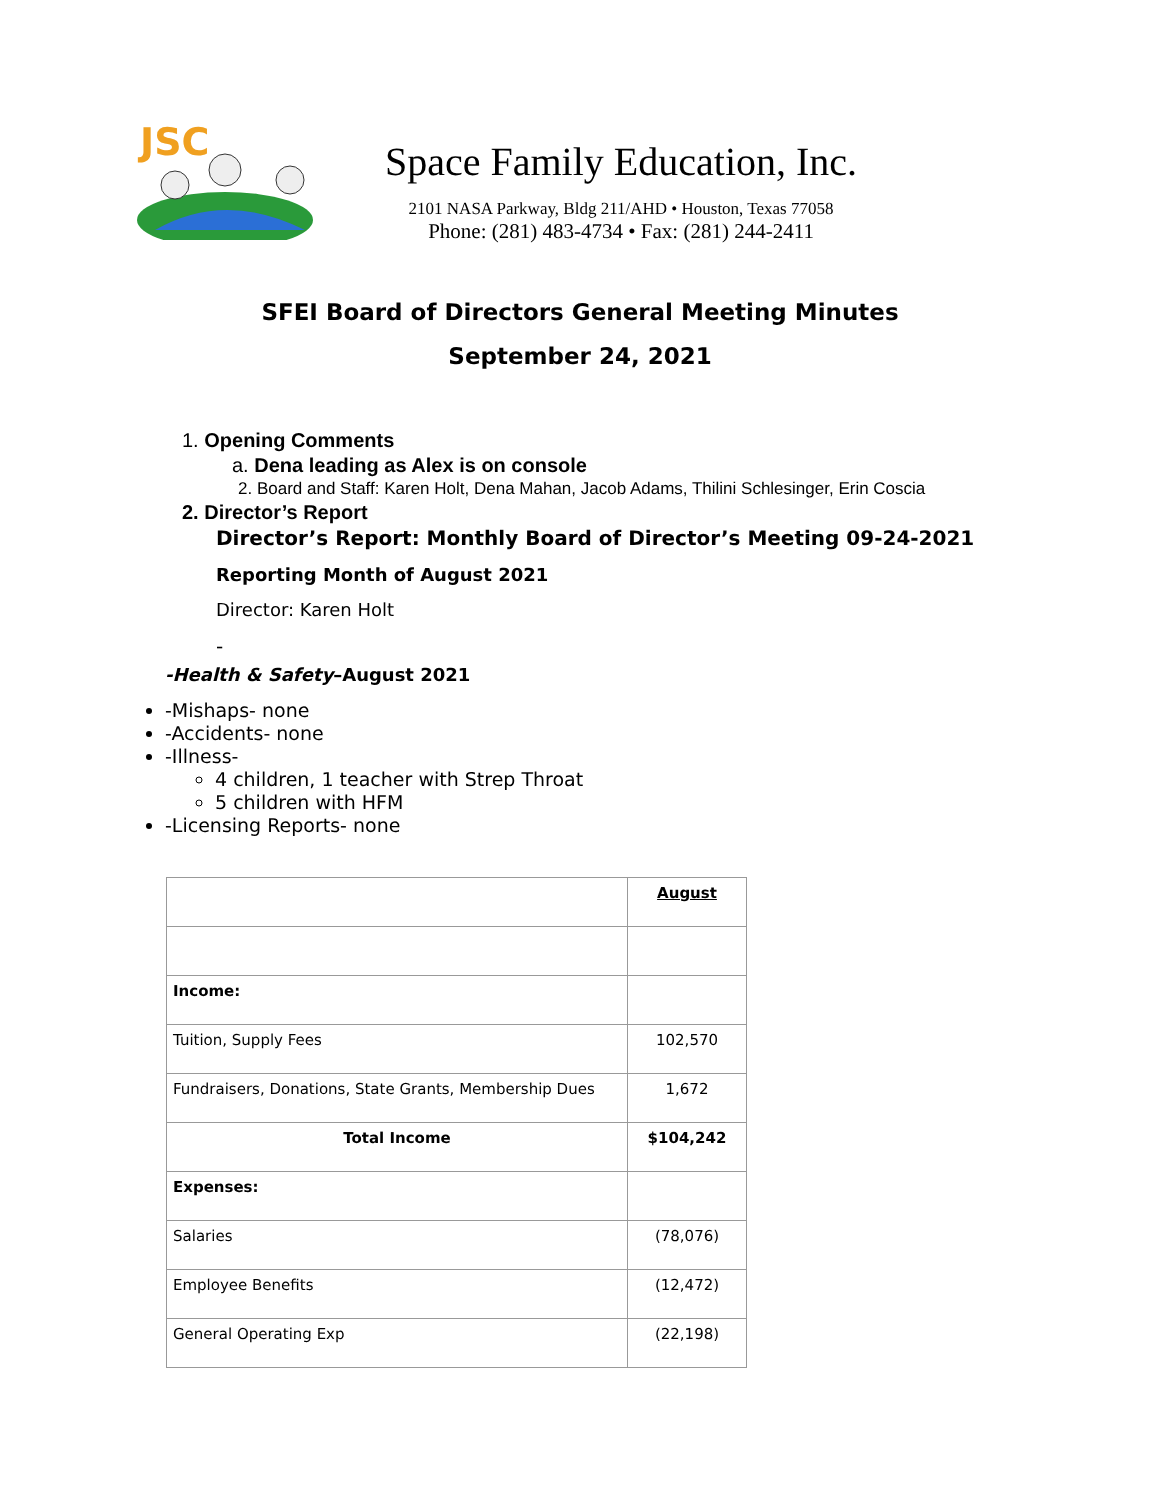JSC
Space Family Education, Inc.
2101 NASA Parkway, Bldg 211/AHD • Houston, Texas 77058
Phone: (281) 483-4734 • Fax: (281) 244-2411
SFEI Board of Directors General Meeting Minutes
September 24, 2021
1. Opening Comments
a. Dena leading as Alex is on console
2. Board and Staff: Karen Holt, Dena Mahan, Jacob Adams, Thilini Schlesinger, Erin Coscia
2. Director’s Report
Director’s Report: Monthly Board of Director’s Meeting 09-24-2021
Reporting Month of August 2021
Director: Karen Holt
-
-Health & Safety–August 2021
-Mishaps- none
-Accidents- none
-Illness-
4 children, 1 teacher with Strep Throat
5 children with HFM
-Licensing Reports- none
| | August |
| Income: | |
| Tuition, Supply Fees | 102,570 |
| Fundraisers, Donations, State Grants, Membership Dues | 1,672 |
| Total Income | $104,242 |
| Expenses: | |
| Salaries | (78,076) |
| Employee Benefits | (12,472) |
| General Operating Exp | (22,198) |